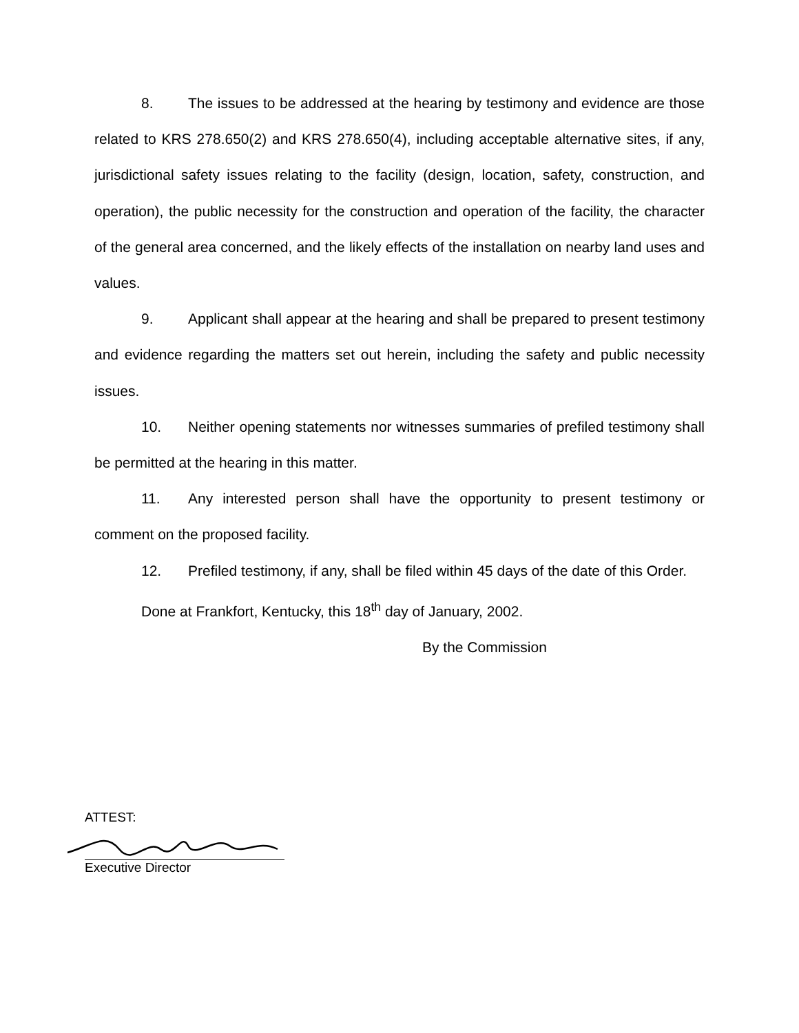8. The issues to be addressed at the hearing by testimony and evidence are those related to KRS 278.650(2) and KRS 278.650(4), including acceptable alternative sites, if any, jurisdictional safety issues relating to the facility (design, location, safety, construction, and operation), the public necessity for the construction and operation of the facility, the character of the general area concerned, and the likely effects of the installation on nearby land uses and values.
9. Applicant shall appear at the hearing and shall be prepared to present testimony and evidence regarding the matters set out herein, including the safety and public necessity issues.
10. Neither opening statements nor witnesses summaries of prefiled testimony shall be permitted at the hearing in this matter.
11. Any interested person shall have the opportunity to present testimony or comment on the proposed facility.
12. Prefiled testimony, if any, shall be filed within 45 days of the date of this Order.
Done at Frankfort, Kentucky, this 18<sup>th</sup> day of January, 2002.
By the Commission
ATTEST:
Executive Director